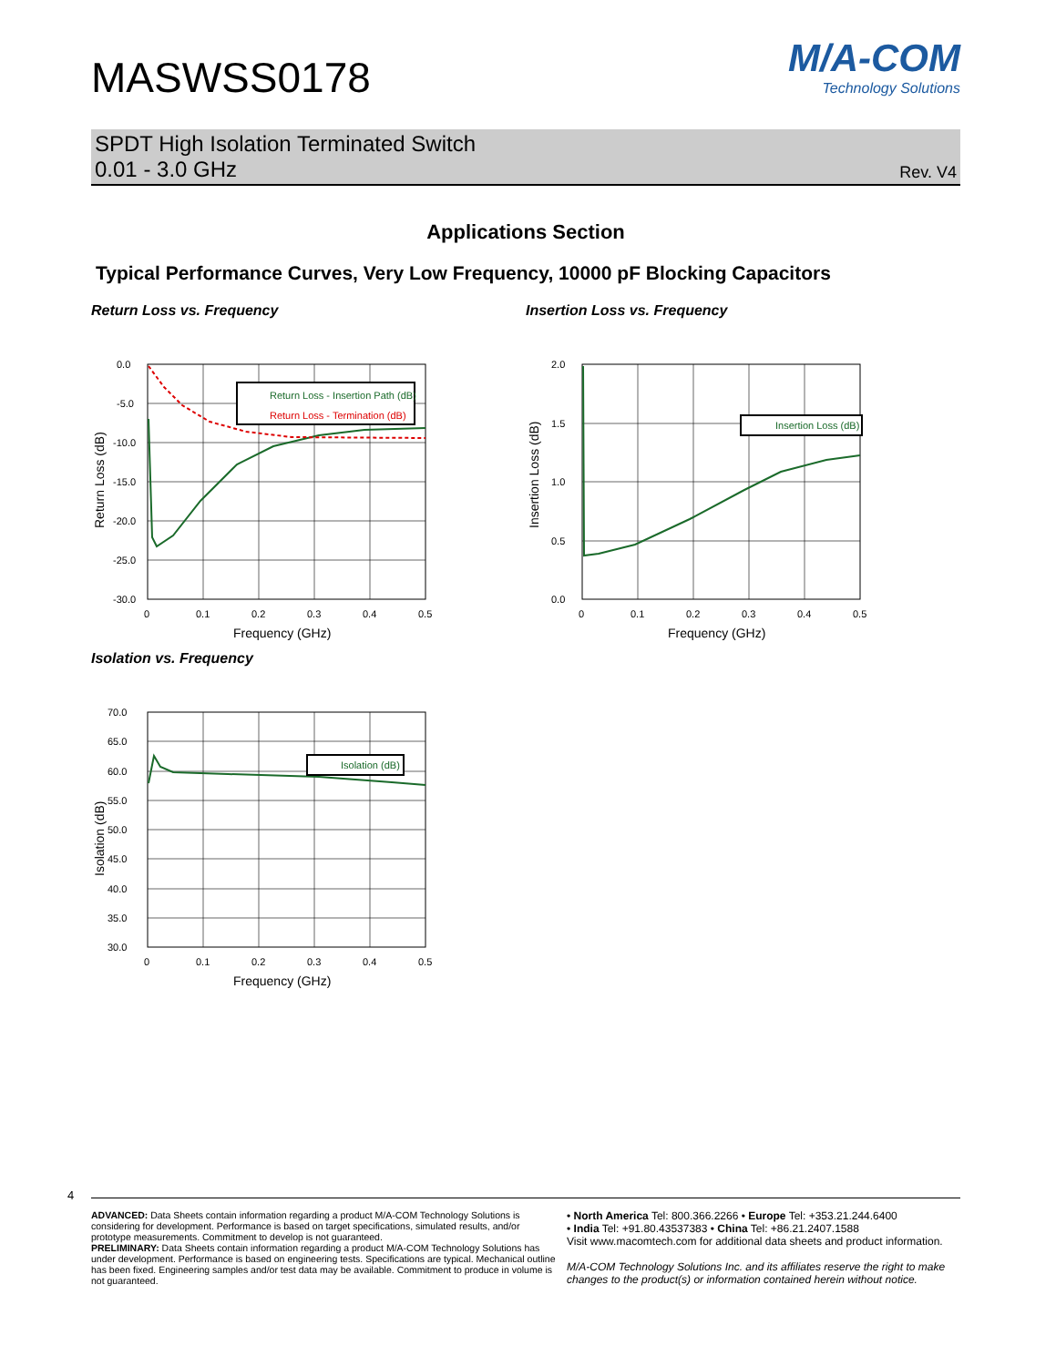MASWSS0178
M/A-COM
Technology Solutions
SPDT High Isolation Terminated Switch
0.01 - 3.0 GHz Rev. V4
Applications Section
Typical Performance Curves, Very Low Frequency, 10000 pF Blocking Capacitors
Return Loss vs. Frequency
0.0
-5.0
-10.0
-15.0
-20.0
-25.0
-30.0
0
0.1
0.2
0.3
0.4
0.5
Frequency (GHz)
Return Loss (dB)
Return Loss - Insertion Path (dB)
Return Loss - Termination (dB)
Insertion Loss vs. Frequency
2.0
1.5
1.0
0.5
0.0
0
0.1
0.2
0.3
0.4
0.5
Frequency (GHz)
Insertion Loss (dB)
Insertion Loss (dB)
Isolation vs. Frequency
70.0
65.0
60.0
55.0
50.0
45.0
40.0
35.0
30.0
0
0.1
0.2
0.3
0.4
0.5
Frequency (GHz)
Isolation (dB)
Isolation (dB)
4
ADVANCED: Data Sheets contain information regarding a product M/A-COM Technology Solutions is considering for development. Performance is based on target specifications, simulated results, and/or prototype measurements. Commitment to develop is not guaranteed.
PRELIMINARY: Data Sheets contain information regarding a product M/A-COM Technology Solutions has under development. Performance is based on engineering tests. Specifications are typical. Mechanical outline has been fixed. Engineering samples and/or test data may be available. Commitment to produce in volume is not guaranteed.
• North America Tel: 800.366.2266 • Europe Tel: +353.21.244.6400
• India Tel: +91.80.43537383 • China Tel: +86.21.2407.1588
Visit www.macomtech.com for additional data sheets and product information.
M/A-COM Technology Solutions Inc. and its affiliates reserve the right to make changes to the product(s) or information contained herein without notice.